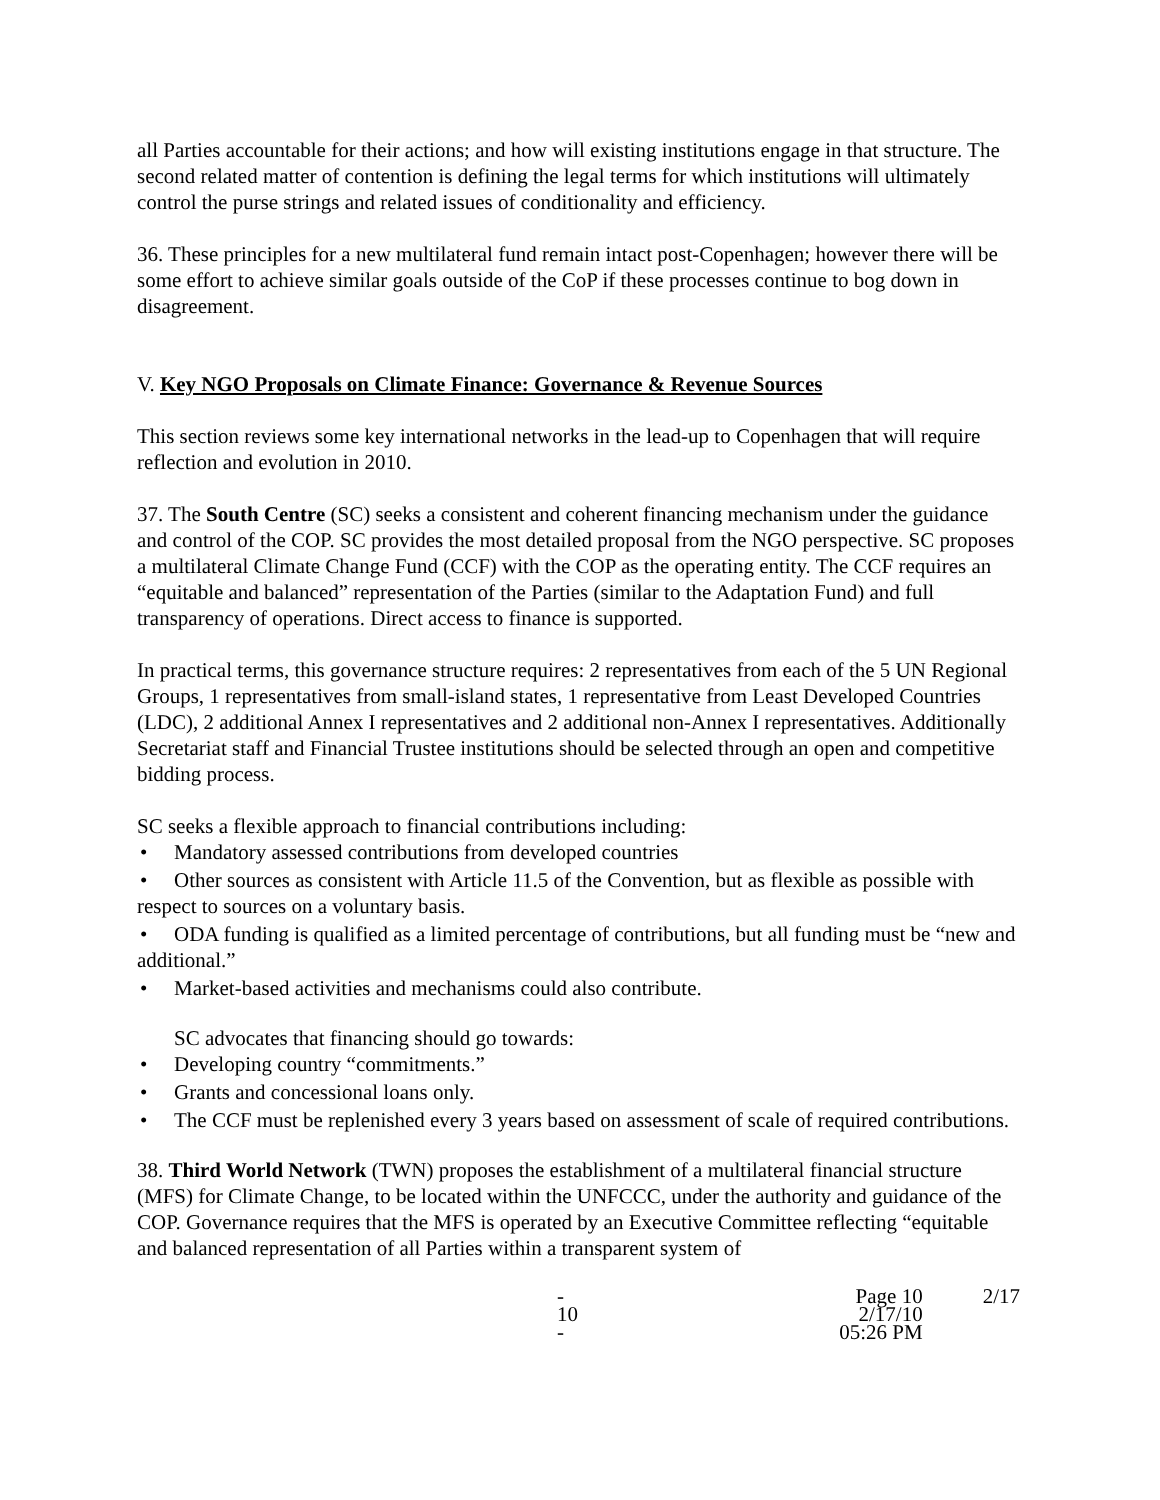all Parties accountable for their actions; and how will existing institutions engage in that structure. The second related matter of contention is defining the legal terms for which institutions will ultimately control the purse strings and related issues of conditionality and efficiency.
36. These principles for a new multilateral fund remain intact post-Copenhagen; however there will be some effort to achieve similar goals outside of the CoP if these processes continue to bog down in disagreement.
V. Key NGO Proposals on Climate Finance: Governance & Revenue Sources
This section reviews some key international networks in the lead-up to Copenhagen that will require reflection and evolution in 2010.
37. The South Centre (SC) seeks a consistent and coherent financing mechanism under the guidance and control of the COP. SC provides the most detailed proposal from the NGO perspective. SC proposes a multilateral Climate Change Fund (CCF) with the COP as the operating entity. The CCF requires an “equitable and balanced” representation of the Parties (similar to the Adaptation Fund) and full transparency of operations. Direct access to finance is supported.
In practical terms, this governance structure requires: 2 representatives from each of the 5 UN Regional Groups, 1 representatives from small-island states, 1 representative from Least Developed Countries (LDC), 2 additional Annex I representatives and 2 additional non-Annex I representatives. Additionally Secretariat staff and Financial Trustee institutions should be selected through an open and competitive bidding process.
SC seeks a flexible approach to financial contributions including:
• Mandatory assessed contributions from developed countries
• Other sources as consistent with Article 11.5 of the Convention, but as flexible as possible with respect to sources on a voluntary basis.
• ODA funding is qualified as a limited percentage of contributions, but all funding must be “new and additional.”
• Market-based activities and mechanisms could also contribute.
SC advocates that financing should go towards:
• Developing country “commitments.”
• Grants and concessional loans only.
• The CCF must be replenished every 3 years based on assessment of scale of required contributions.
38. Third World Network (TWN) proposes the establishment of a multilateral financial structure (MFS) for Climate Change, to be located within the UNFCCC, under the authority and guidance of the COP. Governance requires that the MFS is operated by an Executive Committee reflecting “equitable and balanced representation of all Parties within a transparent system of
- 10 - Page 10
2/17/10 05:26 PM 2/17